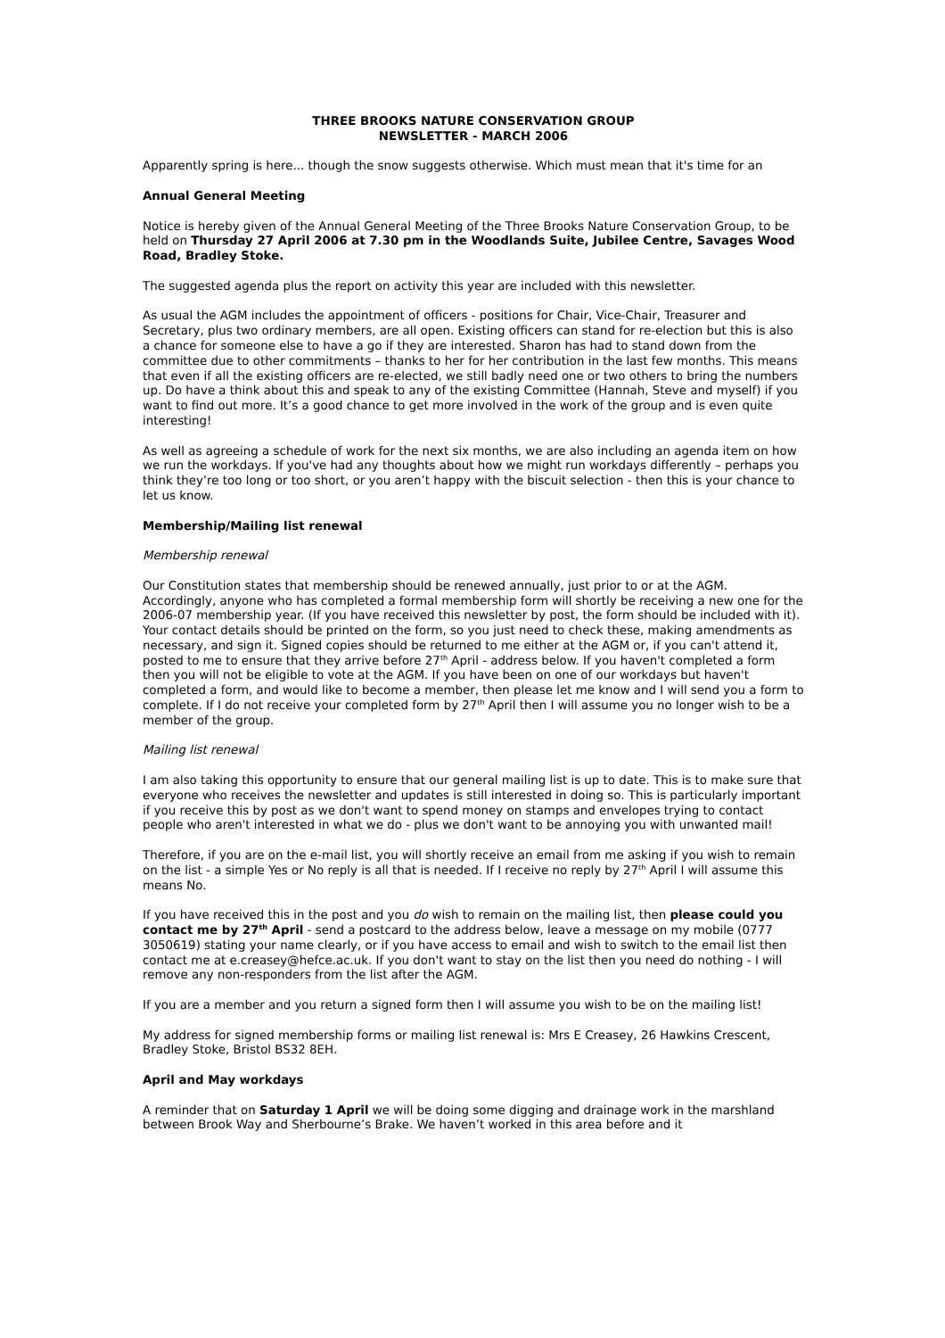THREE BROOKS NATURE CONSERVATION GROUP
NEWSLETTER - MARCH 2006
Apparently spring is here... though the snow suggests otherwise. Which must mean that it's time for an
Annual General Meeting
Notice is hereby given of the Annual General Meeting of the Three Brooks Nature Conservation Group, to be held on Thursday 27 April 2006 at 7.30 pm in the Woodlands Suite, Jubilee Centre, Savages Wood Road, Bradley Stoke.
The suggested agenda plus the report on activity this year are included with this newsletter.
As usual the AGM includes the appointment of officers - positions for Chair, Vice-Chair, Treasurer and Secretary, plus two ordinary members, are all open. Existing officers can stand for re-election but this is also a chance for someone else to have a go if they are interested. Sharon has had to stand down from the committee due to other commitments – thanks to her for her contribution in the last few months. This means that even if all the existing officers are re-elected, we still badly need one or two others to bring the numbers up. Do have a think about this and speak to any of the existing Committee (Hannah, Steve and myself) if you want to find out more. It’s a good chance to get more involved in the work of the group and is even quite interesting!
As well as agreeing a schedule of work for the next six months, we are also including an agenda item on how we run the workdays. If you've had any thoughts about how we might run workdays differently – perhaps you think they’re too long or too short, or you aren’t happy with the biscuit selection - then this is your chance to let us know.
Membership/Mailing list renewal
Membership renewal
Our Constitution states that membership should be renewed annually, just prior to or at the AGM. Accordingly, anyone who has completed a formal membership form will shortly be receiving a new one for the 2006-07 membership year. (If you have received this newsletter by post, the form should be included with it). Your contact details should be printed on the form, so you just need to check these, making amendments as necessary, and sign it. Signed copies should be returned to me either at the AGM or, if you can't attend it, posted to me to ensure that they arrive before 27<sup>th</sup> April - address below. If you haven't completed a form then you will not be eligible to vote at the AGM. If you have been on one of our workdays but haven't completed a form, and would like to become a member, then please let me know and I will send you a form to complete. If I do not receive your completed form by 27<sup>th</sup> April then I will assume you no longer wish to be a member of the group.
Mailing list renewal
I am also taking this opportunity to ensure that our general mailing list is up to date. This is to make sure that everyone who receives the newsletter and updates is still interested in doing so. This is particularly important if you receive this by post as we don't want to spend money on stamps and envelopes trying to contact people who aren't interested in what we do - plus we don't want to be annoying you with unwanted mail!
Therefore, if you are on the e-mail list, you will shortly receive an email from me asking if you wish to remain on the list - a simple Yes or No reply is all that is needed. If I receive no reply by 27<sup>th</sup> April I will assume this means No.
If you have received this in the post and you do wish to remain on the mailing list, then please could you contact me by 27<sup>th</sup> April - send a postcard to the address below, leave a message on my mobile (0777 3050619) stating your name clearly, or if you have access to email and wish to switch to the email list then contact me at e.creasey@hefce.ac.uk. If you don't want to stay on the list then you need do nothing - I will remove any non-responders from the list after the AGM.
If you are a member and you return a signed form then I will assume you wish to be on the mailing list!
My address for signed membership forms or mailing list renewal is: Mrs E Creasey, 26 Hawkins Crescent, Bradley Stoke, Bristol BS32 8EH.
April and May workdays
A reminder that on Saturday 1 April we will be doing some digging and drainage work in the marshland between Brook Way and Sherbourne’s Brake. We haven’t worked in this area before and it